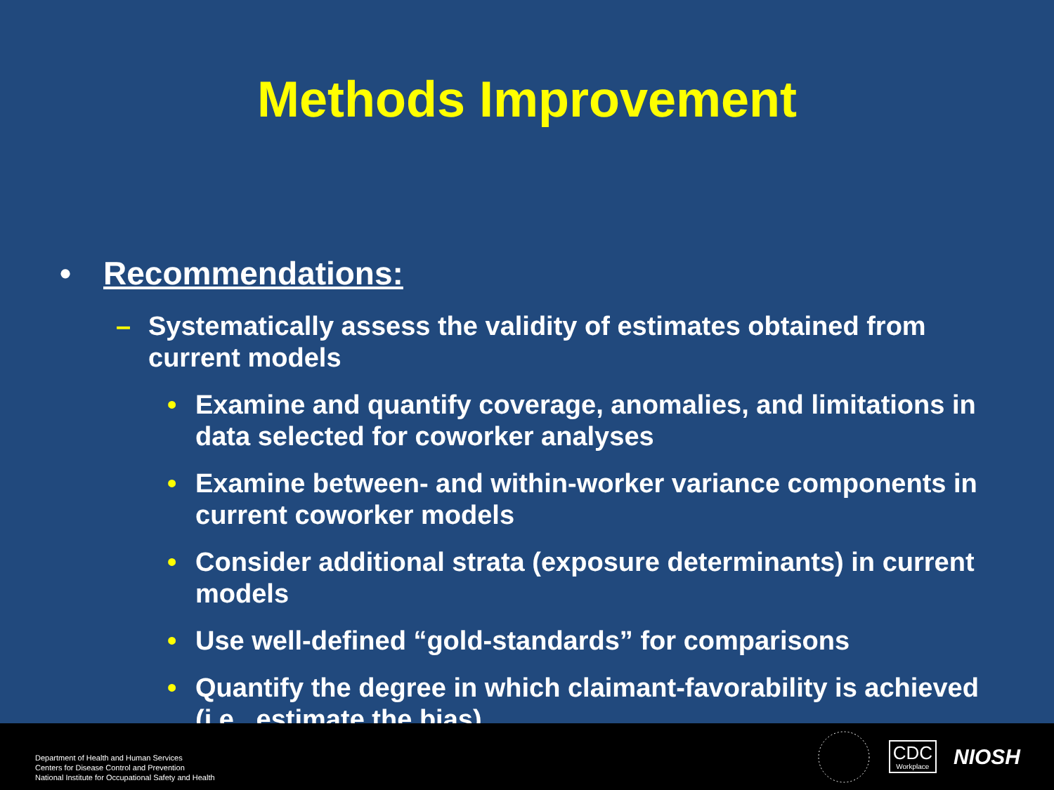Methods Improvement
• Recommendations:
– Systematically assess the validity of estimates obtained from current models
• Examine and quantify coverage, anomalies, and limitations in data selected for coworker analyses
• Examine between- and within-worker variance components in current coworker models
• Consider additional strata (exposure determinants) in current models
• Use well-defined “gold-standards” for comparisons
• Quantify the degree in which claimant-favorability is achieved (i.e., estimate the bias)
Department of Health and Human Services
Centers for Disease Control and Prevention
National Institute for Occupational Safety and Health
CDC
Workplace
NIOSH